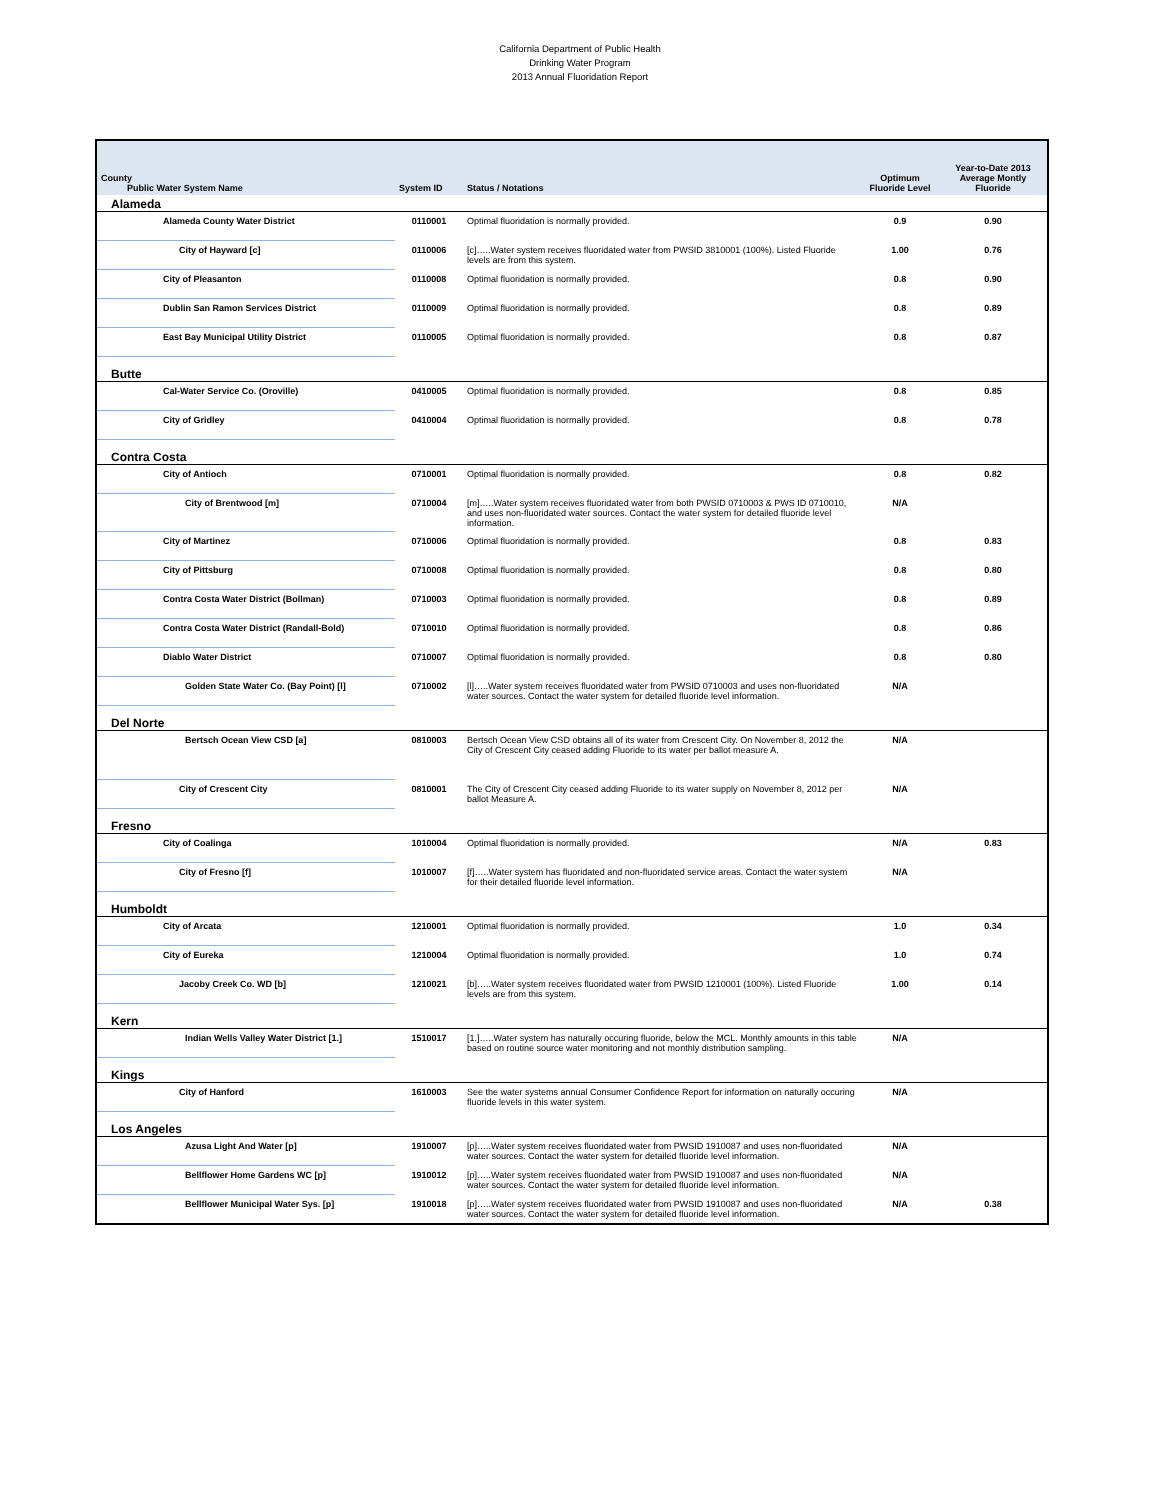California Department of Public Health
Drinking Water Program
2013 Annual Fluoridation Report
| County Public Water System Name | System ID | Status / Notations | Optimum Fluoride Level | Year-to-Date 2013 Average Montly Fluoride |
| --- | --- | --- | --- | --- |
| Alameda | | | | |
| Alameda County Water District | 0110001 | Optimal fluoridation is normally provided. | 0.9 | 0.90 |
| City of Hayward [c] | 0110006 | [c]…..Water system receives fluoridated water from PWSID 3810001 (100%). Listed Fluoride levels are from this system. | 1.00 | 0.76 |
| City of Pleasanton | 0110008 | Optimal fluoridation is normally provided. | 0.8 | 0.90 |
| Dublin San Ramon Services District | 0110009 | Optimal fluoridation is normally provided. | 0.8 | 0.89 |
| East Bay Municipal Utility District | 0110005 | Optimal fluoridation is normally provided. | 0.8 | 0.87 |
| Butte | | | | |
| Cal-Water Service Co. (Oroville) | 0410005 | Optimal fluoridation is normally provided. | 0.8 | 0.85 |
| City of Gridley | 0410004 | Optimal fluoridation is normally provided. | 0.8 | 0.78 |
| Contra Costa | | | | |
| City of Antioch | 0710001 | Optimal fluoridation is normally provided. | 0.8 | 0.82 |
| City of Brentwood [m] | 0710004 | [m]…..Water system receives fluoridated water from both PWSID 0710003 & PWS ID 0710010, and uses non-fluoridated water sources. Contact the water system for detailed fluoride level information. | N/A | |
| City of Martinez | 0710006 | Optimal fluoridation is normally provided. | 0.8 | 0.83 |
| City of Pittsburg | 0710008 | Optimal fluoridation is normally provided. | 0.8 | 0.80 |
| Contra Costa Water District (Bollman) | 0710003 | Optimal fluoridation is normally provided. | 0.8 | 0.89 |
| Contra Costa Water District (Randall-Bold) | 0710010 | Optimal fluoridation is normally provided. | 0.8 | 0.86 |
| Diablo Water District | 0710007 | Optimal fluoridation is normally provided. | 0.8 | 0.80 |
| Golden State Water Co. (Bay Point) [l] | 0710002 | [l]…..Water system receives fluoridated water from PWSID 0710003 and uses non-fluoridated water sources. Contact the water system for detailed fluoride level information. | N/A | |
| Del Norte | | | | |
| Bertsch Ocean View CSD [a] | 0810003 | Bertsch Ocean View CSD obtains all of its water from Crescent City. On November 8, 2012 the City of Crescent City ceased adding Fluoride to its water per ballot measure A. | N/A | |
| City of Crescent City | 0810001 | The City of Crescent City ceased adding Fluoride to its water supply on November 8, 2012 per ballot Measure A. | N/A | |
| Fresno | | | | |
| City of Coalinga | 1010004 | Optimal fluoridation is normally provided. | N/A | 0.83 |
| City of Fresno [f] | 1010007 | [f]…..Water system has fluoridated and non-fluoridated service areas. Contact the water system for their detailed fluoride level information. | N/A | |
| Humboldt | | | | |
| City of Arcata | 1210001 | Optimal fluoridation is normally provided. | 1.0 | 0.34 |
| City of Eureka | 1210004 | Optimal fluoridation is normally provided. | 1.0 | 0.74 |
| Jacoby Creek Co. WD [b] | 1210021 | [b]…..Water system receives fluoridated water from PWSID 1210001 (100%). Listed Fluoride levels are from this system. | 1.00 | 0.14 |
| Kern | | | | |
| Indian Wells Valley Water District [1.] | 1510017 | [1.]…..Water system has naturally occuring fluoride, below the MCL. Monthly amounts in this table based on routine source water monitoring and not monthly distribution sampling. | N/A | |
| Kings | | | | |
| City of Hanford | 1610003 | See the water systems annual Consumer Confidence Report for information on naturally occuring fluoride levels in this water system. | N/A | |
| Los Angeles | | | | |
| Azusa Light And Water [p] | 1910007 | [p]…..Water system receives fluoridated water from PWSID 1910087 and uses non-fluoridated water sources. Contact the water system for detailed fluoride level information. | N/A | |
| Bellflower Home Gardens WC [p] | 1910012 | [p]…..Water system receives fluoridated water from PWSID 1910087 and uses non-fluoridated water sources. Contact the water system for detailed fluoride level information. | N/A | |
| Bellflower Municipal Water Sys. [p] | 1910018 | [p]…..Water system receives fluoridated water from PWSID 1910087 and uses non-fluoridated water sources. Contact the water system for detailed fluoride level information. | N/A | 0.38 |